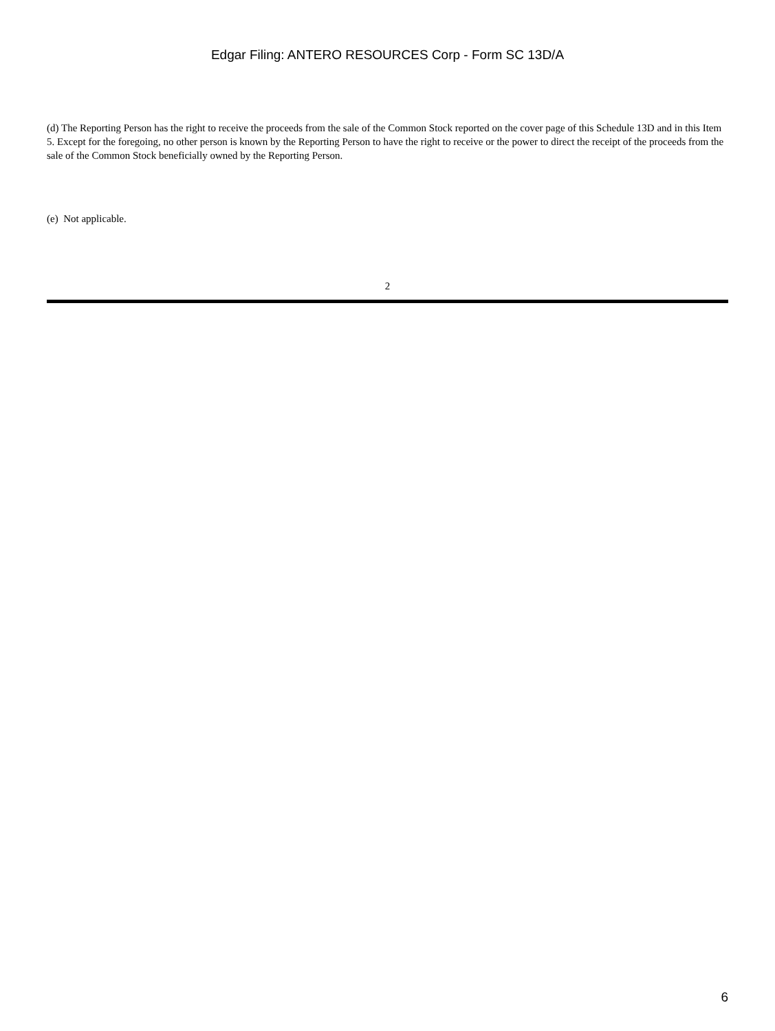Edgar Filing: ANTERO RESOURCES Corp - Form SC 13D/A
(d) The Reporting Person has the right to receive the proceeds from the sale of the Common Stock reported on the cover page of this Schedule 13D and in this Item 5. Except for the foregoing, no other person is known by the Reporting Person to have the right to receive or the power to direct the receipt of the proceeds from the sale of the Common Stock beneficially owned by the Reporting Person.
(e) Not applicable.
2
6